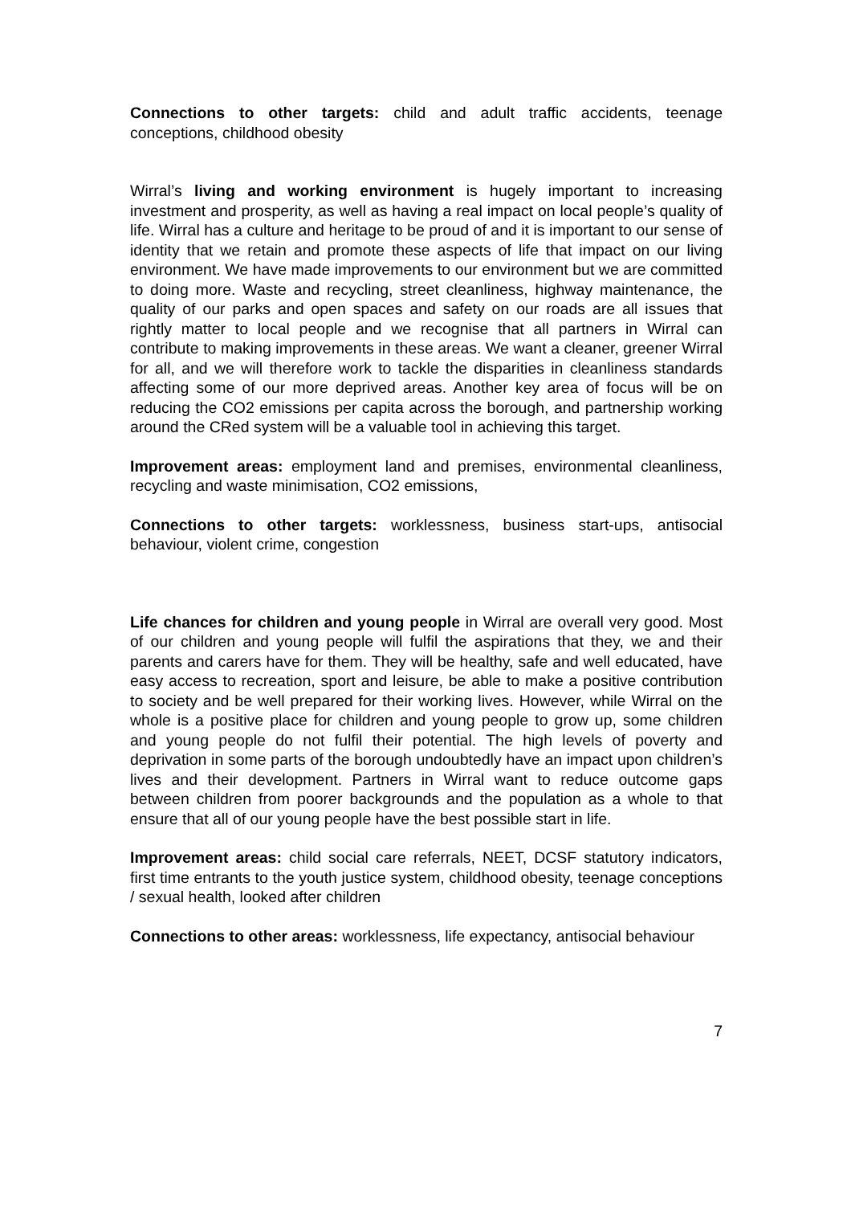Connections to other targets: child and adult traffic accidents, teenage conceptions, childhood obesity
Wirral’s living and working environment is hugely important to increasing investment and prosperity, as well as having a real impact on local people’s quality of life. Wirral has a culture and heritage to be proud of and it is important to our sense of identity that we retain and promote these aspects of life that impact on our living environment. We have made improvements to our environment but we are committed to doing more. Waste and recycling, street cleanliness, highway maintenance, the quality of our parks and open spaces and safety on our roads are all issues that rightly matter to local people and we recognise that all partners in Wirral can contribute to making improvements in these areas. We want a cleaner, greener Wirral for all, and we will therefore work to tackle the disparities in cleanliness standards affecting some of our more deprived areas. Another key area of focus will be on reducing the CO2 emissions per capita across the borough, and partnership working around the CRed system will be a valuable tool in achieving this target.
Improvement areas: employment land and premises, environmental cleanliness, recycling and waste minimisation, CO2 emissions,
Connections to other targets: worklessness, business start-ups, antisocial behaviour, violent crime, congestion
Life chances for children and young people in Wirral are overall very good. Most of our children and young people will fulfil the aspirations that they, we and their parents and carers have for them. They will be healthy, safe and well educated, have easy access to recreation, sport and leisure, be able to make a positive contribution to society and be well prepared for their working lives. However, while Wirral on the whole is a positive place for children and young people to grow up, some children and young people do not fulfil their potential. The high levels of poverty and deprivation in some parts of the borough undoubtedly have an impact upon children’s lives and their development. Partners in Wirral want to reduce outcome gaps between children from poorer backgrounds and the population as a whole to that ensure that all of our young people have the best possible start in life.
Improvement areas: child social care referrals, NEET, DCSF statutory indicators, first time entrants to the youth justice system, childhood obesity, teenage conceptions / sexual health, looked after children
Connections to other areas: worklessness, life expectancy, antisocial behaviour
7